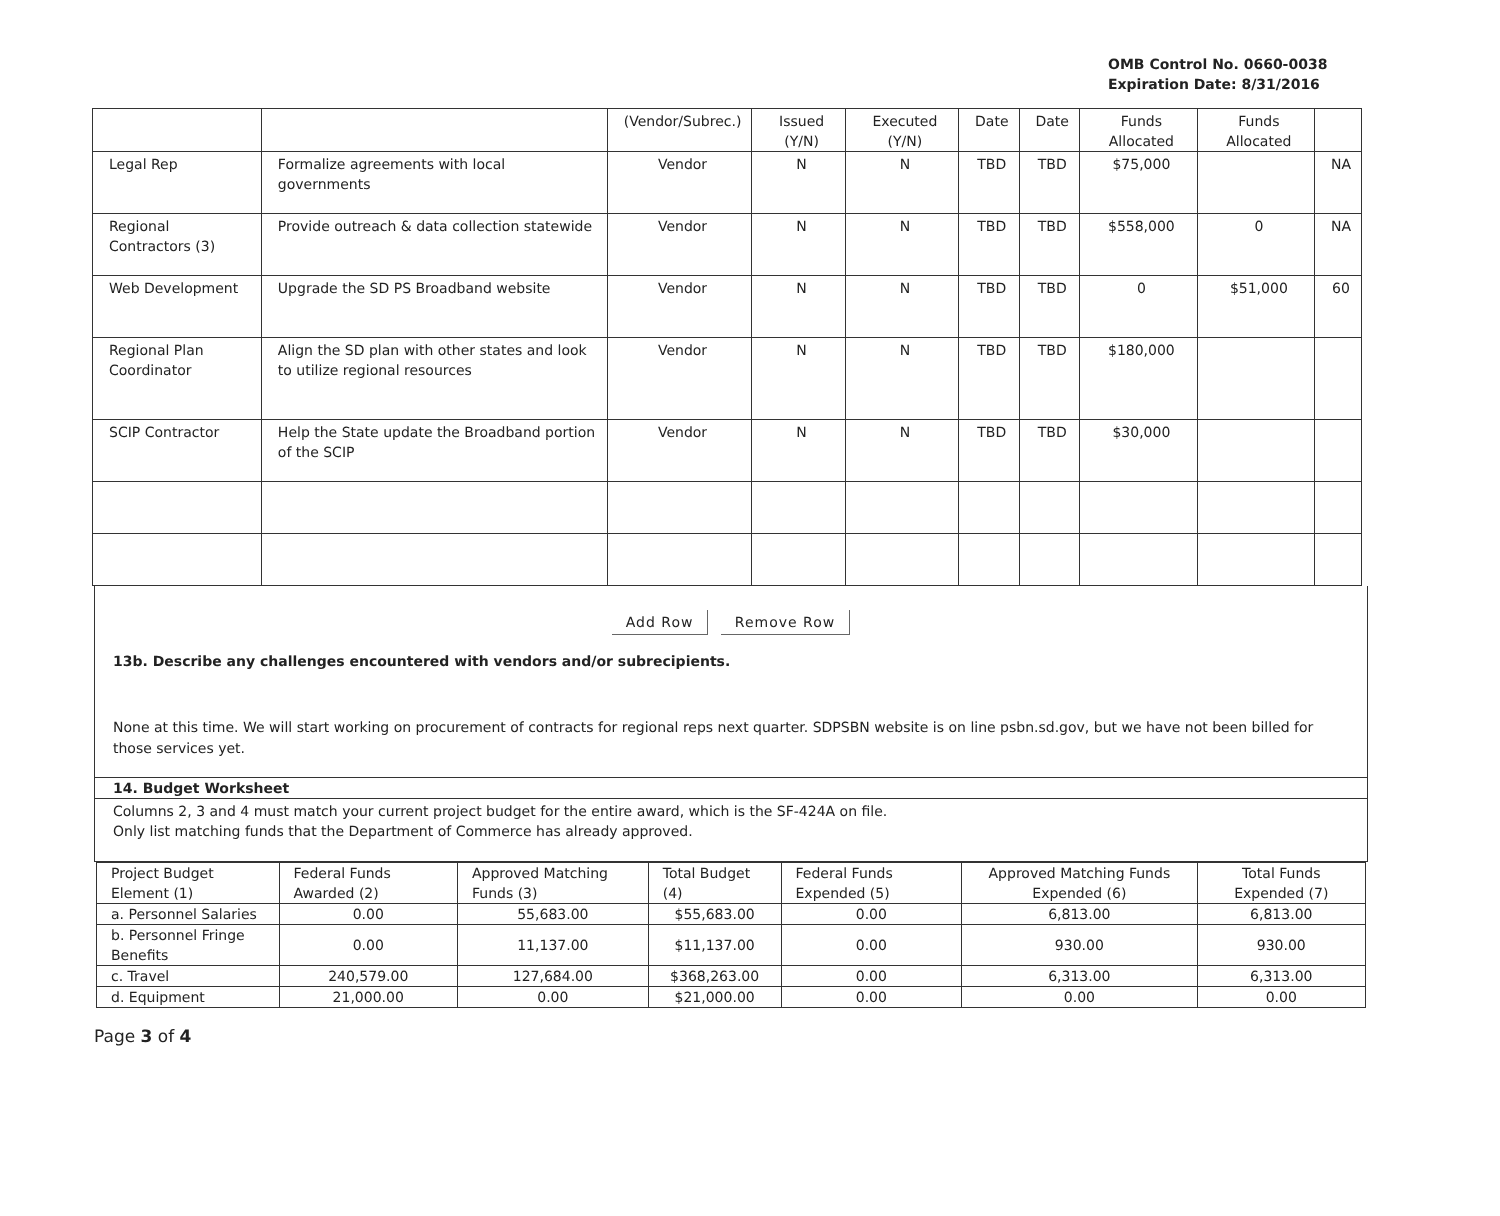OMB Control No. 0660-0038
Expiration Date: 8/31/2016
| | | (Vendor/Subrec.) | Issued (Y/N) | Executed (Y/N) | Date | Date | Funds Allocated | Funds Allocated | |
| Legal Rep | Formalize agreements with local governments | Vendor | N | N | TBD | TBD | $75,000 | | NA |
| Regional Contractors (3) | Provide outreach & data collection statewide | Vendor | N | N | TBD | TBD | $558,000 | 0 | NA |
| Web Development | Upgrade the SD PS Broadband website | Vendor | N | N | TBD | TBD | 0 | $51,000 | 60 |
| Regional Plan Coordinator | Align the SD plan with other states and look to utilize regional resources | Vendor | N | N | TBD | TBD | $180,000 | | |
| SCIP Contractor | Help the State update the Broadband portion of the SCIP | Vendor | N | N | TBD | TBD | $30,000 | | |
Add Row Remove Row
13b. Describe any challenges encountered with vendors and/or subrecipients.
None at this time. We will start working on procurement of contracts for regional reps next quarter. SDPSBN website is on line psbn.sd.gov, but we have not been billed for those services yet.
14. Budget Worksheet
Columns 2, 3 and 4 must match your current project budget for the entire award, which is the SF-424A on file.
Only list matching funds that the Department of Commerce has already approved.
| Project Budget Element (1) | Federal Funds Awarded (2) | Approved Matching Funds (3) | Total Budget (4) | Federal Funds Expended (5) | Approved Matching Funds Expended (6) | Total Funds Expended (7) |
| --- | --- | --- | --- | --- | --- | --- |
| a. Personnel Salaries | 0.00 | 55,683.00 | $55,683.00 | 0.00 | 6,813.00 | 6,813.00 |
| b. Personnel Fringe Benefits | 0.00 | 11,137.00 | $11,137.00 | 0.00 | 930.00 | 930.00 |
| c. Travel | 240,579.00 | 127,684.00 | $368,263.00 | 0.00 | 6,313.00 | 6,313.00 |
| d. Equipment | 21,000.00 | 0.00 | $21,000.00 | 0.00 | 0.00 | 0.00 |
Page 3 of 4